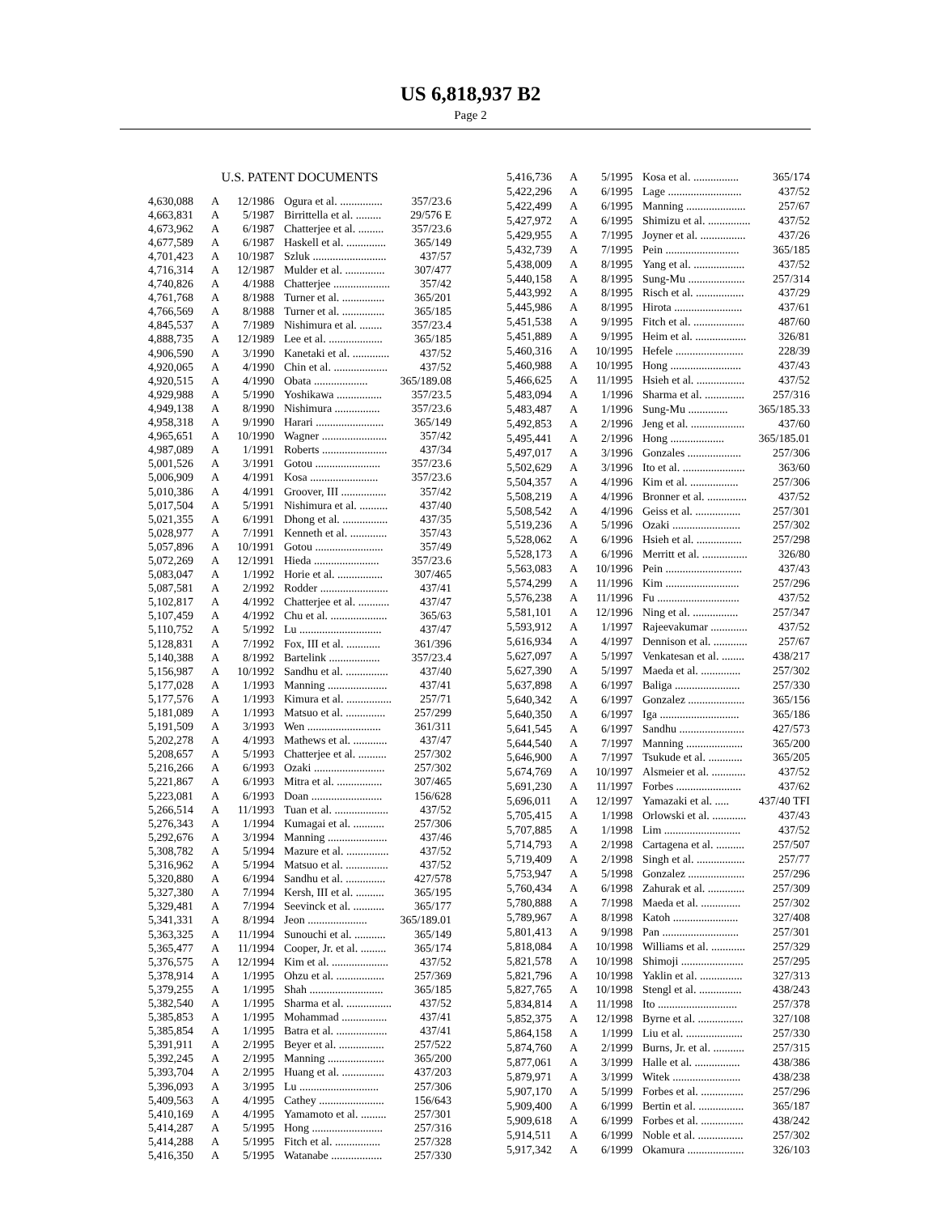US 6,818,937 B2
Page 2
U.S. PATENT DOCUMENTS
| 4,630,088 | A | 12/1986 | Ogura et al. ............... | 357/23.6 |
| 4,663,831 | A | 5/1987 | Birrittella et al. ......... | 29/576 E |
| 4,673,962 | A | 6/1987 | Chatterjee et al. ......... | 357/23.6 |
| 4,677,589 | A | 6/1987 | Haskell et al. .............. | 365/149 |
| 4,701,423 | A | 10/1987 | Szluk .......................... | 437/57 |
| 4,716,314 | A | 12/1987 | Mulder et al. .............. | 307/477 |
| 4,740,826 | A | 4/1988 | Chatterjee .................... | 357/42 |
| 4,761,768 | A | 8/1988 | Turner et al. ............... | 365/201 |
| 4,766,569 | A | 8/1988 | Turner et al. ............... | 365/185 |
| 4,845,537 | A | 7/1989 | Nishimura et al. ........ | 357/23.4 |
| 4,888,735 | A | 12/1989 | Lee et al. ................... | 365/185 |
| 4,906,590 | A | 3/1990 | Kanetaki et al. ............. | 437/52 |
| 4,920,065 | A | 4/1990 | Chin et al. ................... | 437/52 |
| 4,920,515 | A | 4/1990 | Obata ................... | 365/189.08 |
| 4,929,988 | A | 5/1990 | Yoshikawa ................ | 357/23.5 |
| 4,949,138 | A | 8/1990 | Nishimura ................ | 357/23.6 |
| 4,958,318 | A | 9/1990 | Harari ........................ | 365/149 |
| 4,965,651 | A | 10/1990 | Wagner ....................... | 357/42 |
| 4,987,089 | A | 1/1991 | Roberts ....................... | 437/34 |
| 5,001,526 | A | 3/1991 | Gotou ....................... | 357/23.6 |
| 5,006,909 | A | 4/1991 | Kosa ........................ | 357/23.6 |
| 5,010,386 | A | 4/1991 | Groover, III ................ | 357/42 |
| 5,017,504 | A | 5/1991 | Nishimura et al. .......... | 437/40 |
| 5,021,355 | A | 6/1991 | Dhong et al. ................ | 437/35 |
| 5,028,977 | A | 7/1991 | Kenneth et al. ............. | 357/43 |
| 5,057,896 | A | 10/1991 | Gotou ........................ | 357/49 |
| 5,072,269 | A | 12/1991 | Hieda ....................... | 357/23.6 |
| 5,083,047 | A | 1/1992 | Horie et al. ................ | 307/465 |
| 5,087,581 | A | 2/1992 | Rodder ........................ | 437/41 |
| 5,102,817 | A | 4/1992 | Chatterjee et al. ........... | 437/47 |
| 5,107,459 | A | 4/1992 | Chu et al. .................... | 365/63 |
| 5,110,752 | A | 5/1992 | Lu ............................. | 437/47 |
| 5,128,831 | A | 7/1992 | Fox, III et al. ............ | 361/396 |
| 5,140,388 | A | 8/1992 | Bartelink .................. | 357/23.4 |
| 5,156,987 | A | 10/1992 | Sandhu et al. ............... | 437/40 |
| 5,177,028 | A | 1/1993 | Manning ..................... | 437/41 |
| 5,177,576 | A | 1/1993 | Kimura et al. ................ | 257/71 |
| 5,181,089 | A | 1/1993 | Matsuo et al. .............. | 257/299 |
| 5,191,509 | A | 3/1993 | Wen .......................... | 361/311 |
| 5,202,278 | A | 4/1993 | Mathews et al. ............ | 437/47 |
| 5,208,657 | A | 5/1993 | Chatterjee et al. .......... | 257/302 |
| 5,216,266 | A | 6/1993 | Ozaki ......................... | 257/302 |
| 5,221,867 | A | 6/1993 | Mitra et al. ................ | 307/465 |
| 5,223,081 | A | 6/1993 | Doan ......................... | 156/628 |
| 5,266,514 | A | 11/1993 | Tuan et al. ................... | 437/52 |
| 5,276,343 | A | 1/1994 | Kumagai et al. ........... | 257/306 |
| 5,292,676 | A | 3/1994 | Manning ..................... | 437/46 |
| 5,308,782 | A | 5/1994 | Mazure et al. ............... | 437/52 |
| 5,316,962 | A | 5/1994 | Matsuo et al. ............... | 437/52 |
| 5,320,880 | A | 6/1994 | Sandhu et al. .............. | 427/578 |
| 5,327,380 | A | 7/1994 | Kersh, III et al. .......... | 365/195 |
| 5,329,481 | A | 7/1994 | Seevinck et al. ........... | 365/177 |
| 5,341,331 | A | 8/1994 | Jeon ..................... | 365/189.01 |
| 5,363,325 | A | 11/1994 | Sunouchi et al. ........... | 365/149 |
| 5,365,477 | A | 11/1994 | Cooper, Jr. et al. ......... | 365/174 |
| 5,376,575 | A | 12/1994 | Kim et al. .................... | 437/52 |
| 5,378,914 | A | 1/1995 | Ohzu et al. ................. | 257/369 |
| 5,379,255 | A | 1/1995 | Shah .......................... | 365/185 |
| 5,382,540 | A | 1/1995 | Sharma et al. ................ | 437/52 |
| 5,385,853 | A | 1/1995 | Mohammad ................ | 437/41 |
| 5,385,854 | A | 1/1995 | Batra et al. .................. | 437/41 |
| 5,391,911 | A | 2/1995 | Beyer et al. ................ | 257/522 |
| 5,392,245 | A | 2/1995 | Manning .................... | 365/200 |
| 5,393,704 | A | 2/1995 | Huang et al. ............... | 437/203 |
| 5,396,093 | A | 3/1995 | Lu ............................ | 257/306 |
| 5,409,563 | A | 4/1995 | Cathey ....................... | 156/643 |
| 5,410,169 | A | 4/1995 | Yamamoto et al. ......... | 257/301 |
| 5,414,287 | A | 5/1995 | Hong ......................... | 257/316 |
| 5,414,288 | A | 5/1995 | Fitch et al. ................ | 257/328 |
| 5,416,350 | A | 5/1995 | Watanabe .................. | 257/330 |
| 5,416,736 | A | 5/1995 | Kosa et al. ................ | 365/174 |
| 5,422,296 | A | 6/1995 | Lage .......................... | 437/52 |
| 5,422,499 | A | 6/1995 | Manning ..................... | 257/67 |
| 5,427,972 | A | 6/1995 | Shimizu et al. ............... | 437/52 |
| 5,429,955 | A | 7/1995 | Joyner et al. ................ | 437/26 |
| 5,432,739 | A | 7/1995 | Pein .......................... | 365/185 |
| 5,438,009 | A | 8/1995 | Yang et al. .................. | 437/52 |
| 5,440,158 | A | 8/1995 | Sung-Mu .................... | 257/314 |
| 5,443,992 | A | 8/1995 | Risch et al. ................. | 437/29 |
| 5,445,986 | A | 8/1995 | Hirota ........................ | 437/61 |
| 5,451,538 | A | 9/1995 | Fitch et al. .................. | 487/60 |
| 5,451,889 | A | 9/1995 | Heim et al. .................. | 326/81 |
| 5,460,316 | A | 10/1995 | Hefele ........................ | 228/39 |
| 5,460,988 | A | 10/1995 | Hong ......................... | 437/43 |
| 5,466,625 | A | 11/1995 | Hsieh et al. ................. | 437/52 |
| 5,483,094 | A | 1/1996 | Sharma et al. .............. | 257/316 |
| 5,483,487 | A | 1/1996 | Sung-Mu .............. | 365/185.33 |
| 5,492,853 | A | 2/1996 | Jeng et al. ................... | 437/60 |
| 5,495,441 | A | 2/1996 | Hong ................... | 365/185.01 |
| 5,497,017 | A | 3/1996 | Gonzales ................... | 257/306 |
| 5,502,629 | A | 3/1996 | Ito et al. ...................... | 363/60 |
| 5,504,357 | A | 4/1996 | Kim et al. ................. | 257/306 |
| 5,508,219 | A | 4/1996 | Bronner et al. .............. | 437/52 |
| 5,508,542 | A | 4/1996 | Geiss et al. ................ | 257/301 |
| 5,519,236 | A | 5/1996 | Ozaki ........................ | 257/302 |
| 5,528,062 | A | 6/1996 | Hsieh et al. ................ | 257/298 |
| 5,528,173 | A | 6/1996 | Merritt et al. ................ | 326/80 |
| 5,563,083 | A | 10/1996 | Pein ........................... | 437/43 |
| 5,574,299 | A | 11/1996 | Kim .......................... | 257/296 |
| 5,576,238 | A | 11/1996 | Fu ............................. | 437/52 |
| 5,581,101 | A | 12/1996 | Ning et al. ................ | 257/347 |
| 5,593,912 | A | 1/1997 | Rajeevakumar ............. | 437/52 |
| 5,616,934 | A | 4/1997 | Dennison et al. ............ | 257/67 |
| 5,627,097 | A | 5/1997 | Venkatesan et al. ........ | 438/217 |
| 5,627,390 | A | 5/1997 | Maeda et al. .............. | 257/302 |
| 5,637,898 | A | 6/1997 | Baliga ....................... | 257/330 |
| 5,640,342 | A | 6/1997 | Gonzalez .................... | 365/156 |
| 5,640,350 | A | 6/1997 | Iga ............................ | 365/186 |
| 5,641,545 | A | 6/1997 | Sandhu ....................... | 427/573 |
| 5,644,540 | A | 7/1997 | Manning .................... | 365/200 |
| 5,646,900 | A | 7/1997 | Tsukude et al. ............ | 365/205 |
| 5,674,769 | A | 10/1997 | Alsmeier et al. ............ | 437/52 |
| 5,691,230 | A | 11/1997 | Forbes ....................... | 437/62 |
| 5,696,011 | A | 12/1997 | Yamazaki et al. ..... | 437/40 TFI |
| 5,705,415 | A | 1/1998 | Orlowski et al. ............ | 437/43 |
| 5,707,885 | A | 1/1998 | Lim ........................... | 437/52 |
| 5,714,793 | A | 2/1998 | Cartagena et al. .......... | 257/507 |
| 5,719,409 | A | 2/1998 | Singh et al. ................. | 257/77 |
| 5,753,947 | A | 5/1998 | Gonzalez .................... | 257/296 |
| 5,760,434 | A | 6/1998 | Zahurak et al. ............. | 257/309 |
| 5,780,888 | A | 7/1998 | Maeda et al. .............. | 257/302 |
| 5,789,967 | A | 8/1998 | Katoh ....................... | 327/408 |
| 5,801,413 | A | 9/1998 | Pan ........................... | 257/301 |
| 5,818,084 | A | 10/1998 | Williams et al. ............ | 257/329 |
| 5,821,578 | A | 10/1998 | Shimoji ...................... | 257/295 |
| 5,821,796 | A | 10/1998 | Yaklin et al. ............... | 327/313 |
| 5,827,765 | A | 10/1998 | Stengl et al. ............... | 438/243 |
| 5,834,814 | A | 11/1998 | Ito ............................ | 257/378 |
| 5,852,375 | A | 12/1998 | Byrne et al. ................ | 327/108 |
| 5,864,158 | A | 1/1999 | Liu et al. .................... | 257/330 |
| 5,874,760 | A | 2/1999 | Burns, Jr. et al. ........... | 257/315 |
| 5,877,061 | A | 3/1999 | Halle et al. ................ | 438/386 |
| 5,879,971 | A | 3/1999 | Witek ........................ | 438/238 |
| 5,907,170 | A | 5/1999 | Forbes et al. ............... | 257/296 |
| 5,909,400 | A | 6/1999 | Bertin et al. ................ | 365/187 |
| 5,909,618 | A | 6/1999 | Forbes et al. ............... | 438/242 |
| 5,914,511 | A | 6/1999 | Noble et al. ................ | 257/302 |
| 5,917,342 | A | 6/1999 | Okamura .................... | 326/103 |